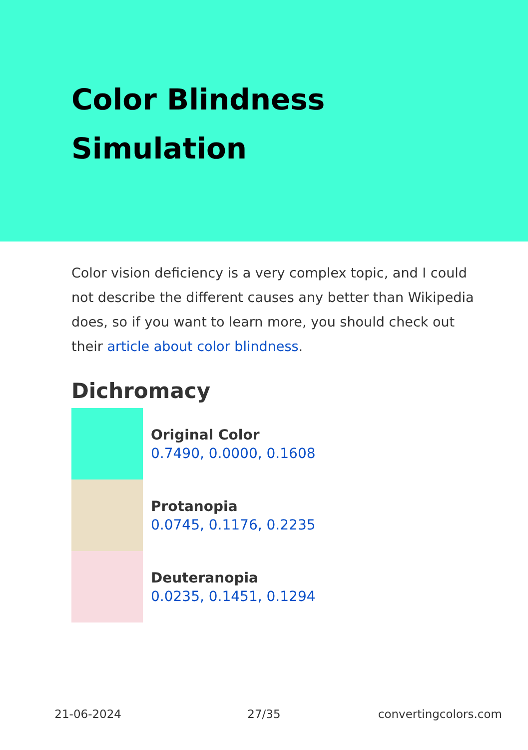Color Blindness
Simulation
Color vision deficiency is a very complex topic, and I could not describe the different causes any better than Wikipedia does, so if you want to learn more, you should check out their article about color blindness.
Dichromacy
Original Color
0.7490, 0.0000, 0.1608
Protanopia
0.0745, 0.1176, 0.2235
Deuteranopia
0.0235, 0.1451, 0.1294
21-06-2024 27/35 convertingcolors.com